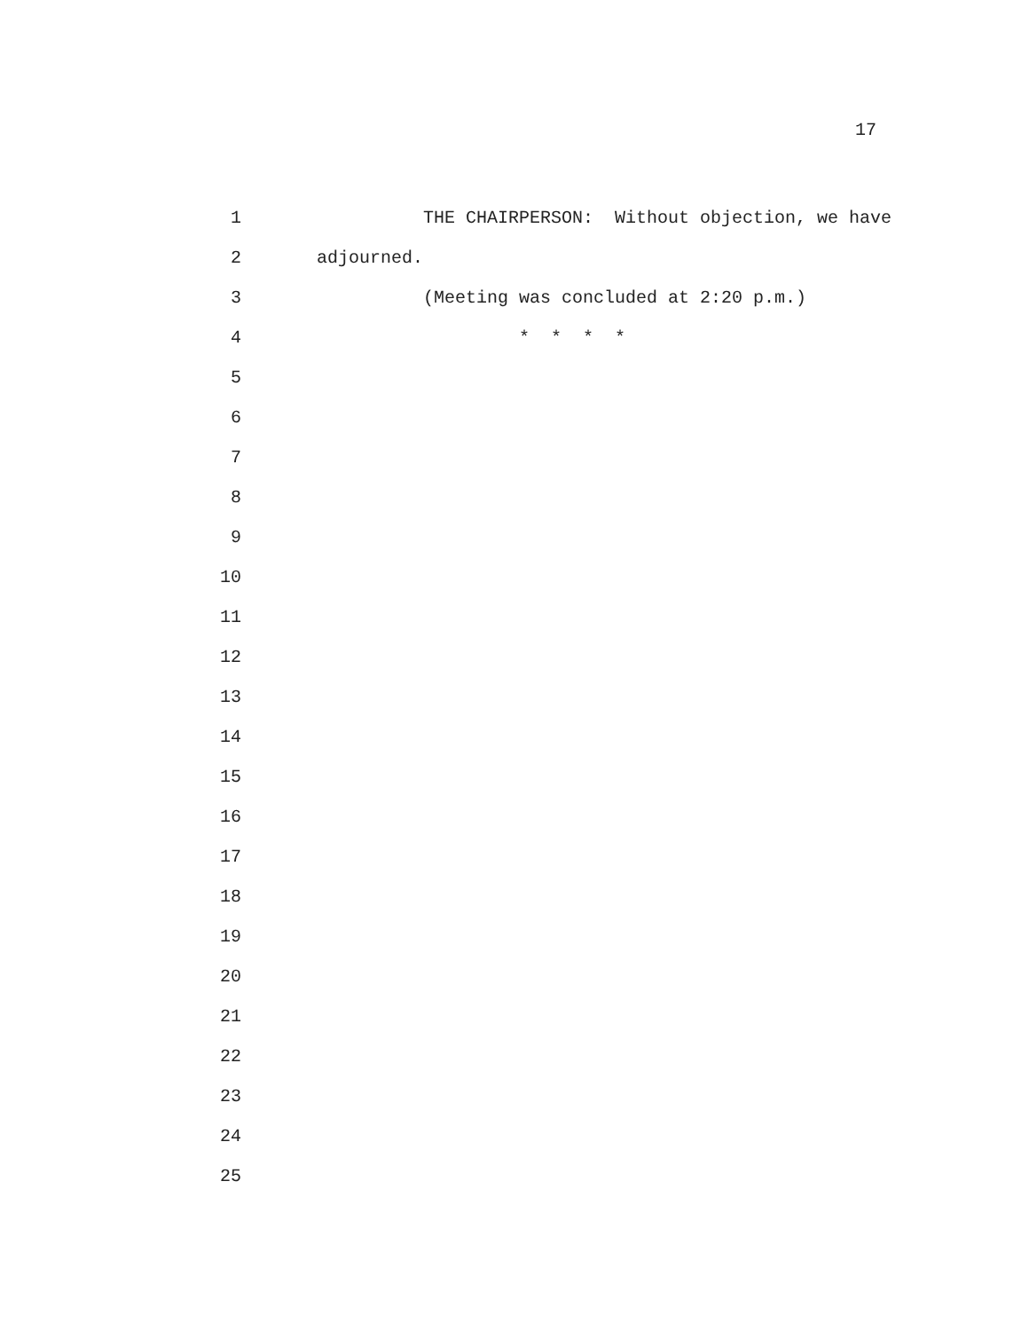17
1
THE CHAIRPERSON: Without objection, we have
2
adjourned.
3
(Meeting was concluded at 2:20 p.m.)
4
* * * *
5
6
7
8
9
10
11
12
13
14
15
16
17
18
19
20
21
22
23
24
25